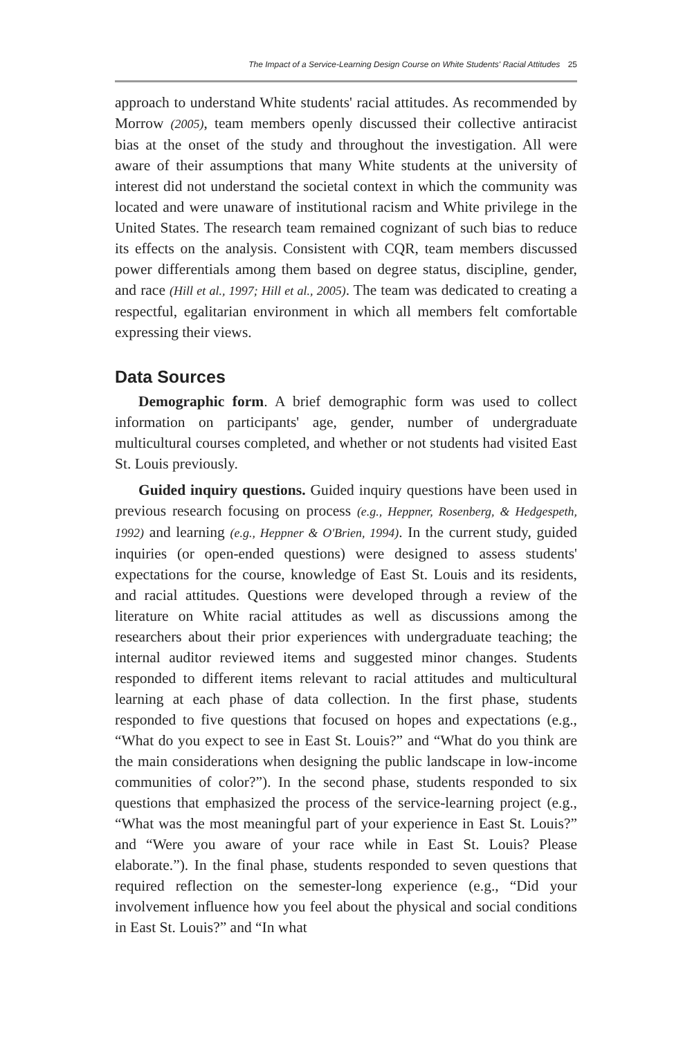The Impact of a Service-Learning Design Course on White Students' Racial Attitudes 25
approach to understand White students' racial attitudes. As recommended by Morrow (2005), team members openly discussed their collective antiracist bias at the onset of the study and throughout the investigation. All were aware of their assumptions that many White students at the university of interest did not understand the societal context in which the community was located and were unaware of institutional racism and White privilege in the United States. The research team remained cognizant of such bias to reduce its effects on the analysis. Consistent with CQR, team members discussed power differentials among them based on degree status, discipline, gender, and race (Hill et al., 1997; Hill et al., 2005). The team was dedicated to creating a respectful, egalitarian environment in which all members felt comfortable expressing their views.
Data Sources
Demographic form. A brief demographic form was used to collect information on participants' age, gender, number of undergraduate multicultural courses completed, and whether or not students had visited East St. Louis previously.
Guided inquiry questions. Guided inquiry questions have been used in previous research focusing on process (e.g., Heppner, Rosenberg, & Hedgespeth, 1992) and learning (e.g., Heppner & O'Brien, 1994). In the current study, guided inquiries (or open-ended questions) were designed to assess students' expectations for the course, knowledge of East St. Louis and its residents, and racial attitudes. Questions were developed through a review of the literature on White racial attitudes as well as discussions among the researchers about their prior experiences with undergraduate teaching; the internal auditor reviewed items and suggested minor changes. Students responded to different items relevant to racial attitudes and multicultural learning at each phase of data collection. In the first phase, students responded to five questions that focused on hopes and expectations (e.g., “What do you expect to see in East St. Louis?” and “What do you think are the main considerations when designing the public landscape in low-income communities of color?”). In the second phase, students responded to six questions that emphasized the process of the service-learning project (e.g., “What was the most meaningful part of your experience in East St. Louis?” and “Were you aware of your race while in East St. Louis? Please elaborate.”). In the final phase, students responded to seven questions that required reflection on the semester-long experience (e.g., “Did your involvement influence how you feel about the physical and social conditions in East St. Louis?” and “In what